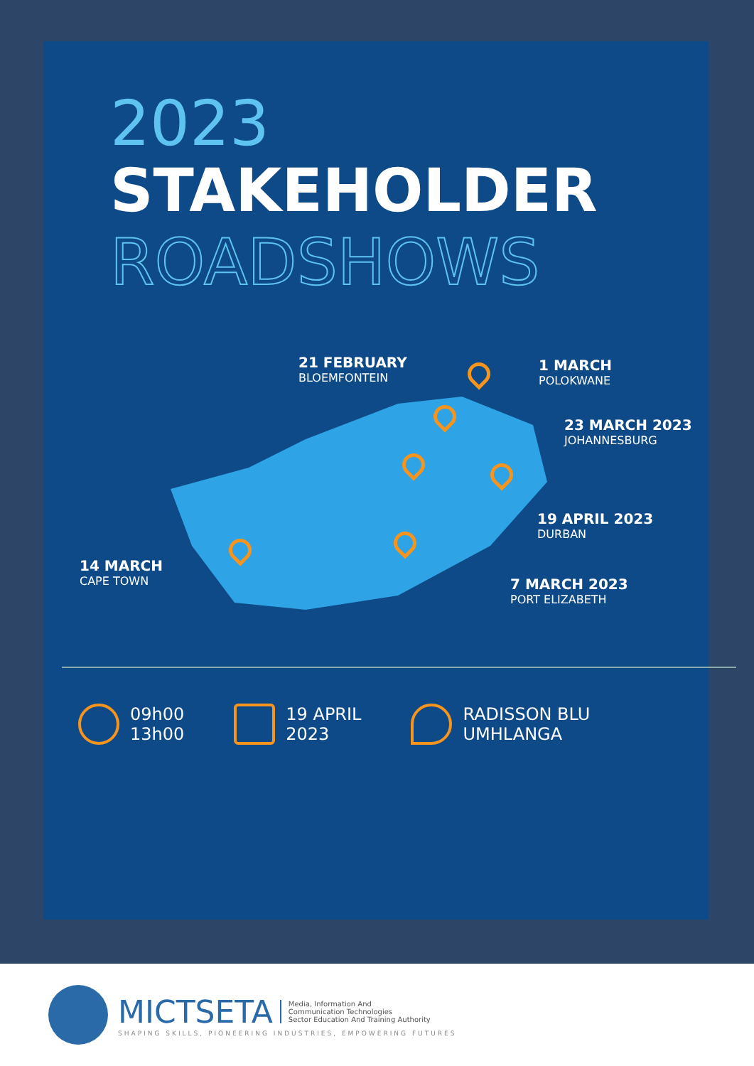2023
STAKEHOLDER
ROADSHOWS
21 FEBRUARY
BLOEMFONTEIN
1 MARCH
POLOKWANE
23 MARCH 2023
JOHANNESBURG
19 APRIL 2023
DURBAN
14 MARCH
CAPE TOWN
7 MARCH 2023
PORT ELIZABETH
09h00
13h00
19 APRIL
2023
RADISSON BLU
UMHLANGA
MICTSETA Media, Information And
Communication Technologies
Sector Education And Training Authority
SHAPING SKILLS, PIONEERING INDUSTRIES, EMPOWERING FUTURES